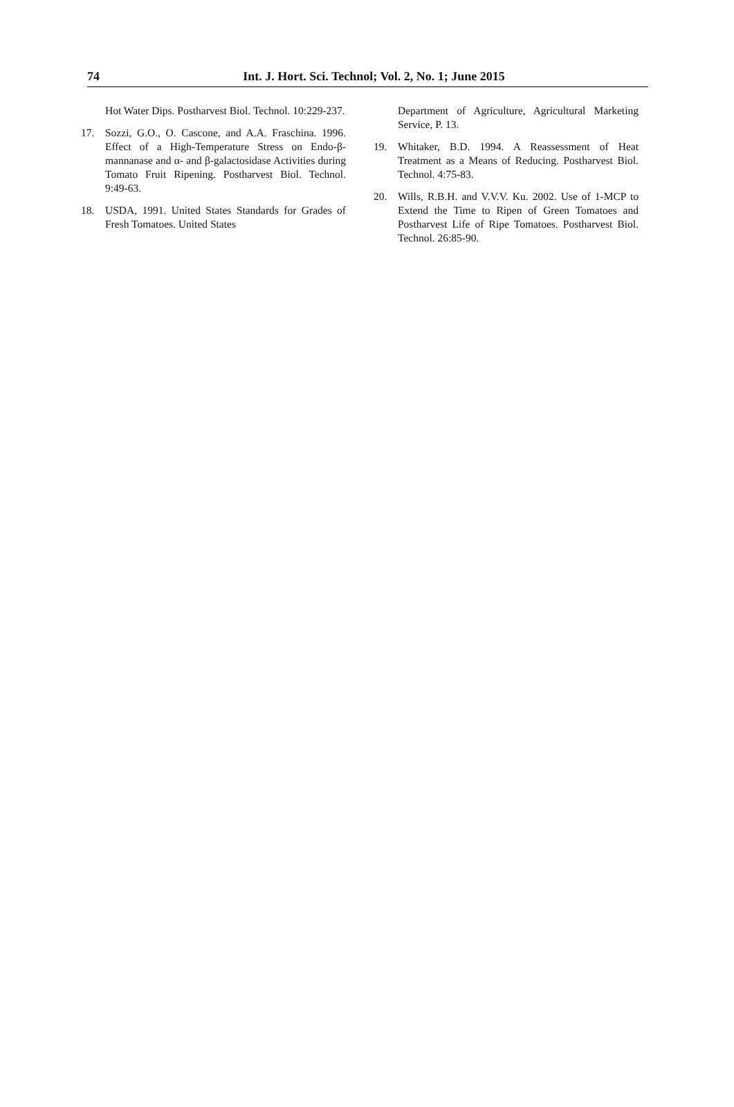74
Int. J. Hort. Sci. Technol; Vol. 2, No. 1; June 2015
Hot Water Dips. Postharvest Biol. Technol. 10:229-237.
17. Sozzi, G.O., O. Cascone, and A.A. Fraschina. 1996. Effect of a High-Temperature Stress on Endo-β-mannanase and α- and β-galactosidase Activities during Tomato Fruit Ripening. Postharvest Biol. Technol. 9:49-63.
18. USDA, 1991. United States Standards for Grades of Fresh Tomatoes. United States
Department of Agriculture, Agricultural Marketing Service, P. 13.
19. Whitaker, B.D. 1994. A Reassessment of Heat Treatment as a Means of Reducing. Postharvest Biol. Technol. 4:75-83.
20. Wills, R.B.H. and V.V.V. Ku. 2002. Use of 1-MCP to Extend the Time to Ripen of Green Tomatoes and Postharvest Life of Ripe Tomatoes. Postharvest Biol. Technol. 26:85-90.